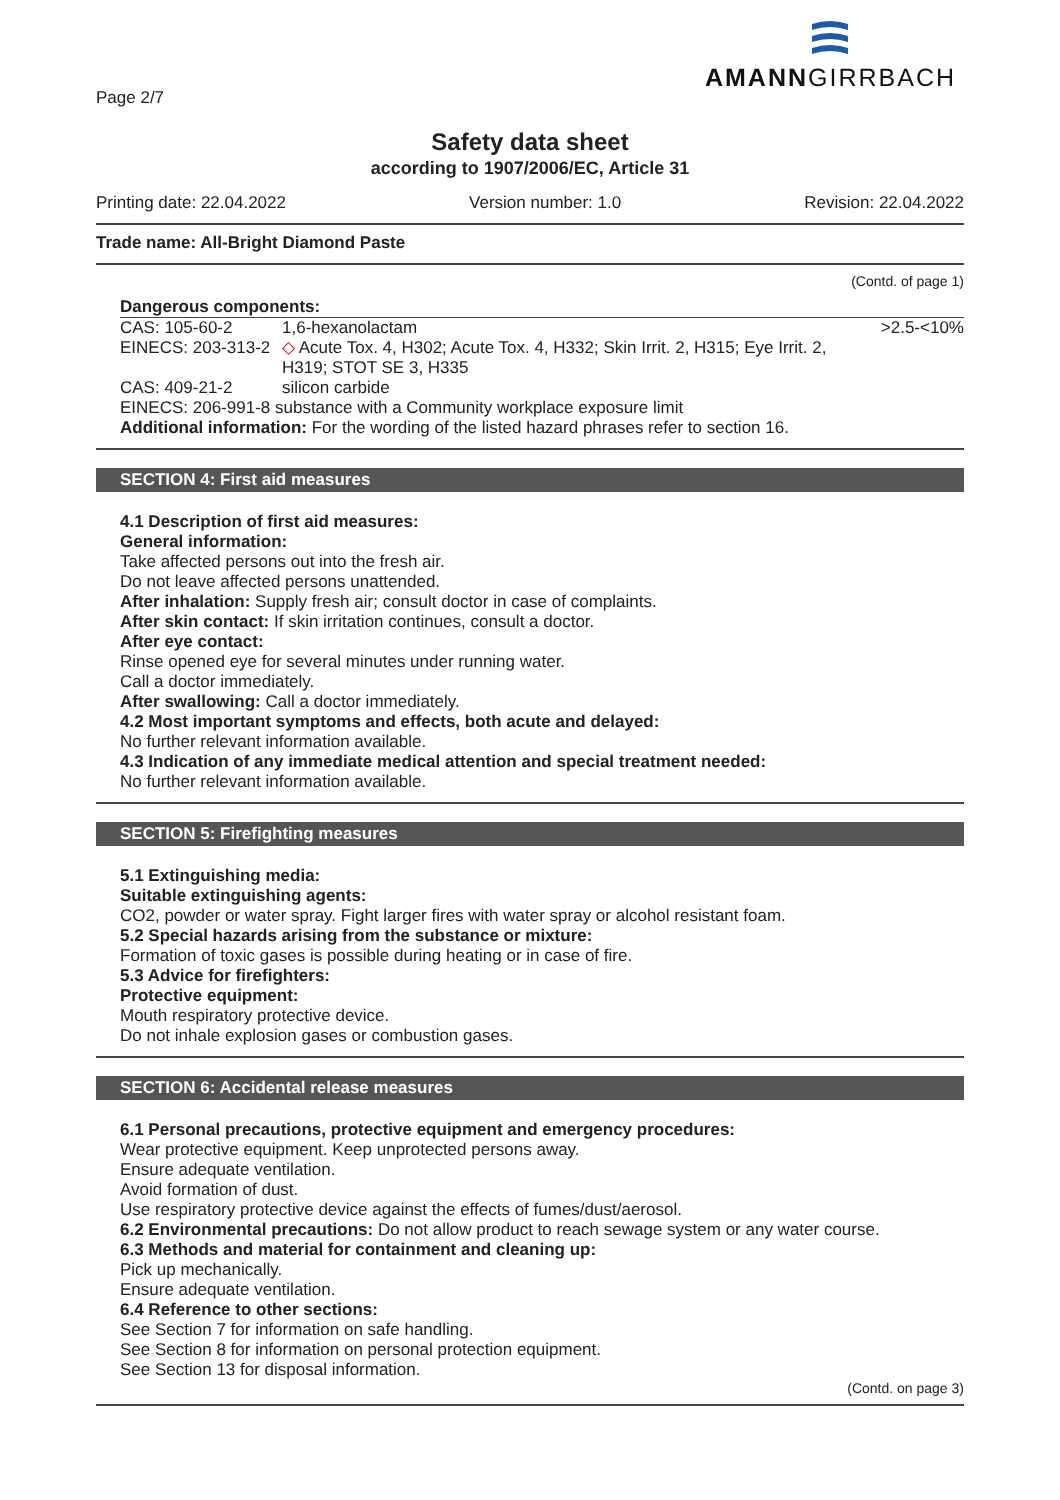AMANNGIRRBACH
Page 2/7
Safety data sheet
according to 1907/2006/EC, Article 31
Printing date: 22.04.2022 Version number: 1.0 Revision: 22.04.2022
Trade name: All-Bright Diamond Paste
(Contd. of page 1)
Dangerous components:
| CAS: 105-60-2 | 1,6-hexanolactam | >2.5-<10% |
| EINECS: 203-313-2 | ◇ Acute Tox. 4, H302; Acute Tox. 4, H332; Skin Irrit. 2, H315; Eye Irrit. 2, H319; STOT SE 3, H335 | |
| CAS: 409-21-2 | silicon carbide | |
| EINECS: 206-991-8 substance with a Community workplace exposure limit | | |
Additional information: For the wording of the listed hazard phrases refer to section 16.
SECTION 4: First aid measures
4.1 Description of first aid measures:
General information:
Take affected persons out into the fresh air.
Do not leave affected persons unattended.
After inhalation: Supply fresh air; consult doctor in case of complaints.
After skin contact: If skin irritation continues, consult a doctor.
After eye contact:
Rinse opened eye for several minutes under running water.
Call a doctor immediately.
After swallowing: Call a doctor immediately.
4.2 Most important symptoms and effects, both acute and delayed:
No further relevant information available.
4.3 Indication of any immediate medical attention and special treatment needed:
No further relevant information available.
SECTION 5: Firefighting measures
5.1 Extinguishing media:
Suitable extinguishing agents:
CO2, powder or water spray. Fight larger fires with water spray or alcohol resistant foam.
5.2 Special hazards arising from the substance or mixture:
Formation of toxic gases is possible during heating or in case of fire.
5.3 Advice for firefighters:
Protective equipment:
Mouth respiratory protective device.
Do not inhale explosion gases or combustion gases.
SECTION 6: Accidental release measures
6.1 Personal precautions, protective equipment and emergency procedures:
Wear protective equipment. Keep unprotected persons away.
Ensure adequate ventilation.
Avoid formation of dust.
Use respiratory protective device against the effects of fumes/dust/aerosol.
6.2 Environmental precautions: Do not allow product to reach sewage system or any water course.
6.3 Methods and material for containment and cleaning up:
Pick up mechanically.
Ensure adequate ventilation.
6.4 Reference to other sections:
See Section 7 for information on safe handling.
See Section 8 for information on personal protection equipment.
See Section 13 for disposal information.
(Contd. on page 3)